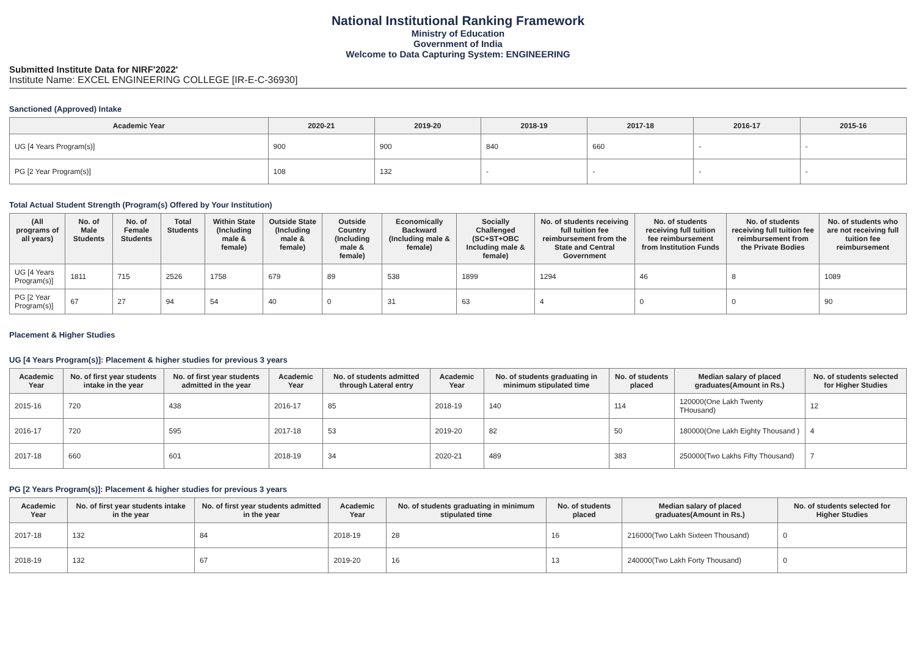National Institutional Ranking Framework
Ministry of Education
Government of India
Welcome to Data Capturing System: ENGINEERING
Submitted Institute Data for NIRF'2022'
Institute Name: EXCEL ENGINEERING COLLEGE [IR-E-C-36930]
Sanctioned (Approved) Intake
| Academic Year | 2020-21 | 2019-20 | 2018-19 | 2017-18 | 2016-17 | 2015-16 |
| --- | --- | --- | --- | --- | --- | --- |
| UG [4 Years Program(s)] | 900 | 900 | 840 | 660 | - | - |
| PG [2 Year Program(s)] | 108 | 132 | - | - | - | - |
Total Actual Student Strength (Program(s) Offered by Your Institution)
| (All programs of all years) | No. of Male Students | No. of Female Students | Total Students | Within State (Including male & female) | Outside State (Including male & female) | Outside Country (Including male & female) | Economically Backward (Including male & female) | Socially Challenged (SC+ST+OBC Including male & female) | No. of students receiving full tuition fee reimbursement from the State and Central Government | No. of students receiving full tuition fee reimbursement from Institution Funds | No. of students receiving full tuition fee reimbursement from the Private Bodies | No. of students who are not receiving full tuition fee reimbursement |
| --- | --- | --- | --- | --- | --- | --- | --- | --- | --- | --- | --- | --- |
| UG [4 Years Program(s)] | 1811 | 715 | 2526 | 1758 | 679 | 89 | 538 | 1899 | 1294 | 46 | 8 | 1089 |
| PG [2 Year Program(s)] | 67 | 27 | 94 | 54 | 40 | 0 | 31 | 63 | 4 | 0 | 0 | 90 |
Placement & Higher Studies
UG [4 Years Program(s)]: Placement & higher studies for previous 3 years
| Academic Year | No. of first year students intake in the year | No. of first year students admitted in the year | Academic Year | No. of students admitted through Lateral entry | Academic Year | No. of students graduating in minimum stipulated time | No. of students placed | Median salary of placed graduates(Amount in Rs.) | No. of students selected for Higher Studies |
| --- | --- | --- | --- | --- | --- | --- | --- | --- | --- |
| 2015-16 | 720 | 438 | 2016-17 | 85 | 2018-19 | 140 | 114 | 120000(One Lakh Twenty THousand) | 12 |
| 2016-17 | 720 | 595 | 2017-18 | 53 | 2019-20 | 82 | 50 | 180000(One Lakh Eighty Thousand ) | 4 |
| 2017-18 | 660 | 601 | 2018-19 | 34 | 2020-21 | 489 | 383 | 250000(Two Lakhs Fifty Thousand) | 7 |
PG [2 Years Program(s)]: Placement & higher studies for previous 3 years
| Academic Year | No. of first year students intake in the year | No. of first year students admitted in the year | Academic Year | No. of students graduating in minimum stipulated time | No. of students placed | Median salary of placed graduates(Amount in Rs.) | No. of students selected for Higher Studies |
| --- | --- | --- | --- | --- | --- | --- | --- |
| 2017-18 | 132 | 84 | 2018-19 | 28 | 16 | 216000(Two Lakh Sixteen Thousand) | 0 |
| 2018-19 | 132 | 67 | 2019-20 | 16 | 13 | 240000(Two Lakh Forty Thousand) | 0 |